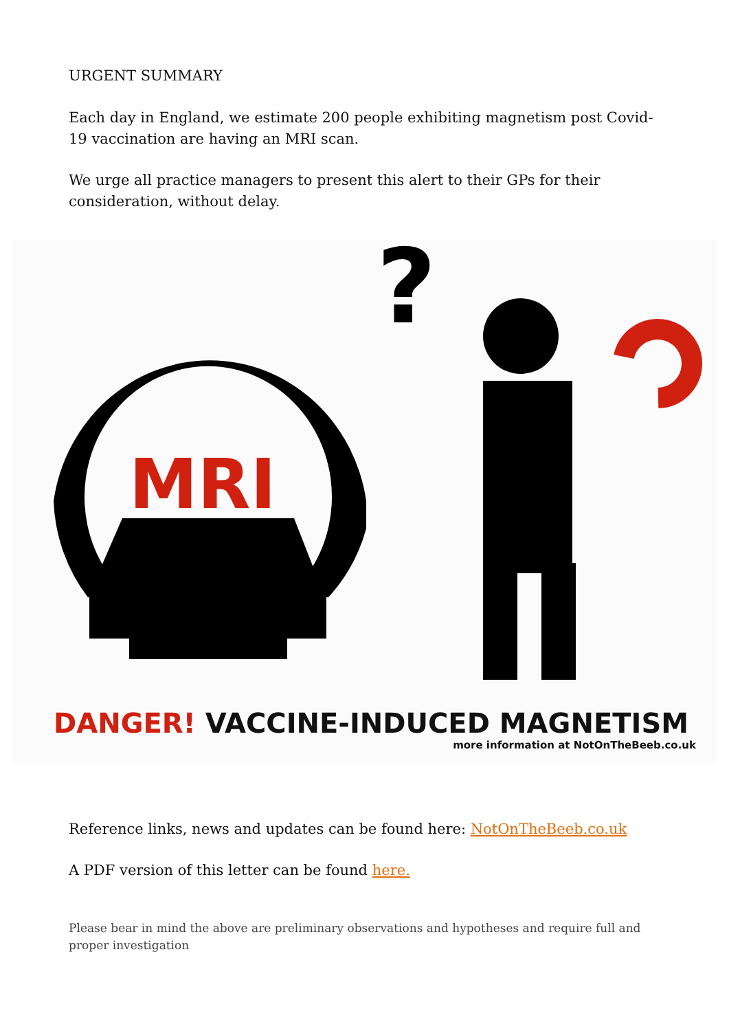URGENT SUMMARY
Each day in England, we estimate 200 people exhibiting magnetism post Covid-19 vaccination are having an MRI scan.
We urge all practice managers to present this alert to their GPs for their consideration, without delay.
MRI
?
DANGER! VACCINE-INDUCED MAGNETISM
more information at NotOnTheBeeb.co.uk
Reference links, news and updates can be found here: NotOnTheBeeb.co.uk
A PDF version of this letter can be found here.
Please bear in mind the above are preliminary observations and hypotheses and require full and proper investigation